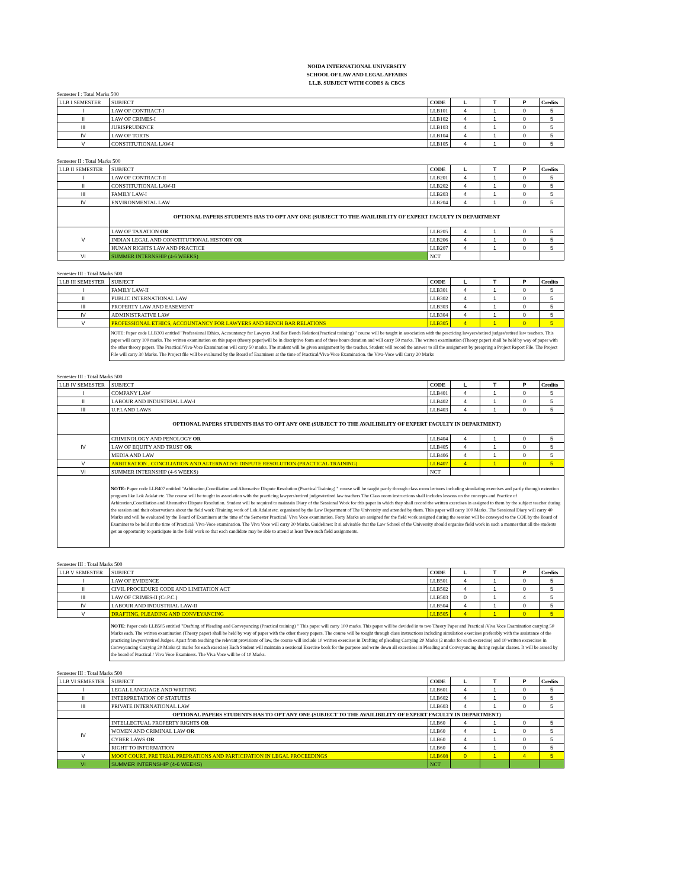NOIDA INTERNATIONAL UNIVERSITY
SCHOOL OF LAW AND LEGAL AFFAIRS
LL.B. SUBJECT WITH CODES & CBCS
Semester I : Total Marks 500
| LLB I SEMESTER | SUBJECT | CODE | L | T | P | Credits |
| I | LAW OF CONTRACT-I | LLB101 | 4 | 1 | 0 | 5 |
| II | LAW OF CRIMES-I | LLB102 | 4 | 1 | 0 | 5 |
| III | JURISPRUDENCE | LLB103 | 4 | 1 | 0 | 5 |
| IV | LAW OF TORTS | LLB104 | 4 | 1 | 0 | 5 |
| V | CONSTITUTIONAL LAW-I | LLB105 | 4 | 1 | 0 | 5 |
Semester II : Total Marks 500
| LLB II SEMESTER | SUBJECT | CODE | L | T | P | Credits |
| I | LAW OF CONTRACT-II | LLB201 | 4 | 1 | 0 | 5 |
| II | CONSTITUTIONAL LAW-II | LLB202 | 4 | 1 | 0 | 5 |
| III | FAMILY LAW-I | LLB203 | 4 | 1 | 0 | 5 |
| IV | ENVIRONMENTAL LAW | LLB204 | 4 | 1 | 0 | 5 |
| | OPTIONAL PAPERS STUDENTS HAS TO OPT ANY ONE (SUBJECT TO THE AVAILIBILITY OF EXPERT FACULTY IN DEPARTMENT | | | | | |
| V | LAW OF TAXATION OR | LLB205 | 4 | 1 | 0 | 5 |
| | INDIAN LEGAL AND CONSTITUTIONAL HISTORY OR | LLB206 | 4 | 1 | 0 | 5 |
| | HUMAN RIGHTS LAW AND PRACTICE | LLB207 | 4 | 1 | 0 | 5 |
| VI | SUMMER INTERNSHIP (4-6 WEEKS) | NCT | | | | |
Semester III : Total Marks 500
| LLB III SEMESTER | SUBJECT | CODE | L | T | P | Credits |
| I | FAMILY LAW-II | LLB301 | 4 | 1 | 0 | 5 |
| II | PUBLIC INTERNATIONAL LAW | LLB302 | 4 | 1 | 0 | 5 |
| III | PROPERTY LAW AND EASEMENT | LLB303 | 4 | 1 | 0 | 5 |
| IV | ADMINISTRATIVE LAW | LLB304 | 4 | 1 | 0 | 5 |
| V | PROFESSIONAL ETHICS, ACCOUNTANCY FOR LAWYERS AND BENCH BAR RELATIONS | LLB305 | 4 | 1 | 0 | 5 |
| | NOTE: Paper code LLB303 entitled "Professional Ethics, Accountancy for Lawyers And Bar Bench Relation(Practical training) " course will be taught in association with the practicing lawyers/retired judges/retired law teachers. This paper will carry 100 marks. The written examination on this paper (theory paper)will be in discriptive form and of three hours duration and will carry 50 marks. The written examination (Theory paper) shall be held by way of paper with the other theory papers. The Practical/Viva-Voce Examination will carry 50 marks. The student will be given assignment by the teacher. Student will record the answer to all the assignment by preapring a Project Report File. The Project File will carry 30 Marks. The Project file will be evaluated by the Board of Examiners at the time of Practical/Viva-Voce Examination. the Viva-Voce will Carry 20 Marks | | | | | |
Semester III : Total Marks 500
| LLB IV SEMESTER | SUBJECT | CODE | L | T | P | Credits |
| I | COMPANY LAW | LLB401 | 4 | 1 | 0 | 5 |
| II | LABOUR AND INDUSTRIAL LAW-I | LLB402 | 4 | 1 | 0 | 5 |
| III | U.P.LAND LAWS | LLB403 | 4 | 1 | 0 | 5 |
| | OPTIONAL PAPERS STUDENTS HAS TO OPT ANY ONE (SUBJECT TO THE AVAILIBILITY OF EXPERT FACULTY IN DEPARTMENT) | | | | | |
| IV | CRIMINOLOGY AND PENOLOGY OR | LLB404 | 4 | 1 | 0 | 5 |
| | LAW OF EQUITY AND TRUST OR | LLB405 | 4 | 1 | 0 | 5 |
| | MEDIA AND LAW | LLB406 | 4 | 1 | 0 | 5 |
| V | ARBITRATION , CONCILIATION AND ALTERNATIVE DISPUTE RESOLUTION (PRACTICAL TRAINING) | LLB407 | 4 | 1 | 0 | 5 |
| VI | SUMMER INTERNSHIP (4-6 WEEKS) | NCT | | | | |
| | NOTE: Paper code LLB407 entitled "Arbitration,Conciliation and Alternative Dispute Resolution (Practical Training) " course will be taught partly through class room lectures including simulating exercises and partly through extention program like Lok Adalat etc. The course will be tought in association with the practicing lawyers/retired judges/retired law teachers.The Class room instructions shall includes lessons on the concepts and Practice of Arbitration,Conciliation and Alternative Dispute Resolution. Student will be required to maintain Diary of the Sessional Work for this paper in which they shall record the written exercises in assigned to them by the subject teacher during the session and their observations about the field work /Training work of Lok Adalat etc. organisesd by the Law Department of The University and attended by them. This paper will carry 100 Marks. The Sessional Diary will carry 40 Marks and will be evaluated by the Board of Examiners at the time of the Semester Practical/ Viva Voce examination. Forty Marks are assigned for the field work assigned during the session will be conveyed to the COE by the Board of Examiner to be held at the time of Practical/ Viva-Voce examination. The Viva Voce will carry 20 Marks. Guidelines: It si advisable that the Law School of the University should organise field work in such a manner that all the students get an opportunity to participate in the field work so that each candidate may be able to attend at least Two such field assignments. | | | | | |
Semester III : Total Marks 500
| LLB V SEMESTER | SUBJECT | CODE | L | T | P | Credits |
| I | LAW OF EVIDENCE | LLB501 | 4 | 1 | 0 | 5 |
| II | CIVIL PROCEDURE CODE AND LIMITATION ACT | LLB502 | 4 | 1 | 0 | 5 |
| III | LAW OF CRIMES-II (Cr.P.C.) | LLB503 | 0 | 1 | 4 | 5 |
| IV | LABOUR AND INDUSTRIAL LAW-II | LLB504 | 4 | 1 | 0 | 5 |
| V | DRAFTING, PLEADING AND CONVEYANCING | LLB505 | 4 | 1 | 0 | 5 |
| | NOTE : Paper code LLB505 entitled "Drafting of Pleading and Conveyancing (Practical training) " This paper will carry 100 marks. This paper will be devided in to two Theory Paper and Practical /Viva Voce Examination carrying 50 Marks each. The written examination (Theory paper) shall be held by way of paper with the other theory papers. The course will be tought through class instructions including simulation exercises preferably with the assistance of the practicing lawyers/retired Judges. Apart from teaching the relevant provisions of law, the course will include 10 written exercises in Drafting of pleading Carrying 20 Marks (2 marks for each excercise) and 10 written excercises in Conveyancing Carrying 20 Marks (2 marks for each exercise) Each Student will maintain a sessional Exercise book for the purpose and write down all excersises in Pleading and Conveyancing during regular classes. It will be assesd by the board of Practical / Viva Voce Examiners. The Viva Voce will be of 10 Marks. | | | | | |
Semester III : Total Marks 500
| LLB VI SEMESTER | SUBJECT | CODE | L | T | P | Credits |
| I | LEGAL LANGUAGE AND WRITING | LLB601 | 4 | 1 | 0 | 5 |
| II | INTERPRETATION OF STATUTES | LLB602 | 4 | 1 | 0 | 5 |
| III | PRIVATE INTERNATIONAL LAW | LLB603 | 4 | 1 | 0 | 5 |
| | OPTIONAL PAPERS STUDENTS HAS TO OPT ANY ONE (SUBJECT TO THE AVAILIBILITY OF EXPERT FACULTY IN DEPARTMENT) | | | | | |
| IV | INTELLECTUAL PROPERTY RIGHTS OR | LLB60 | 4 | 1 | 0 | 5 |
| | WOMEN AND CRIMINAL LAW OR | LLB60 | 4 | 1 | 0 | 5 |
| | CYBER LAWS OR | LLB60 | 4 | 1 | 0 | 5 |
| | RIGHT TO INFORMATION | LLB60 | 4 | 1 | 0 | 5 |
| V | MOOT COURT, PRE TRIAL PREPRATIONS AND PARTICIPATION IN LEGAL PROCEEDINGS | LLB608 | 0 | 1 | 4 | 5 |
| VI | SUMMER INTERNSHIP (4-6 WEEKS) | NCT | | | | |